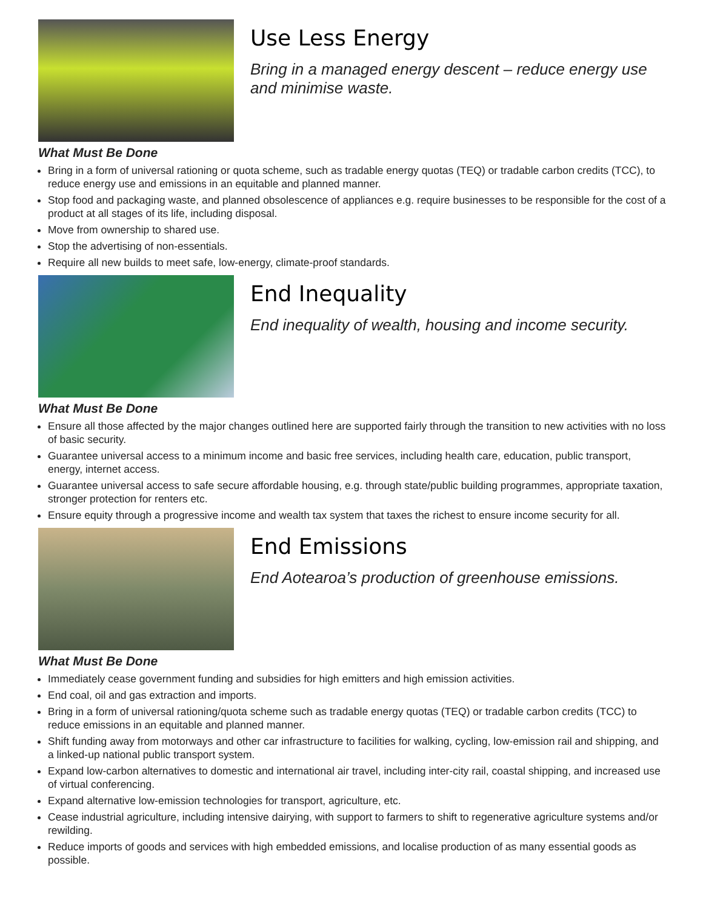Use Less Energy
Bring in a managed energy descent – reduce energy use and minimise waste.
What Must Be Done
Bring in a form of universal rationing or quota scheme, such as tradable energy quotas (TEQ) or tradable carbon credits (TCC), to reduce energy use and emissions in an equitable and planned manner.
Stop food and packaging waste, and planned obsolescence of appliances e.g. require businesses to be responsible for the cost of a product at all stages of its life, including disposal.
Move from ownership to shared use.
Stop the advertising of non-essentials.
Require all new builds to meet safe, low-energy, climate-proof standards.
End Inequality
End inequality of wealth, housing and income security.
What Must Be Done
Ensure all those affected by the major changes outlined here are supported fairly through the transition to new activities with no loss of basic security.
Guarantee universal access to a minimum income and basic free services, including health care, education, public transport, energy, internet access.
Guarantee universal access to safe secure affordable housing, e.g. through state/public building programmes, appropriate taxation, stronger protection for renters etc.
Ensure equity through a progressive income and wealth tax system that taxes the richest to ensure income security for all.
End Emissions
End Aotearoa’s production of greenhouse emissions.
What Must Be Done
Immediately cease government funding and subsidies for high emitters and high emission activities.
End coal, oil and gas extraction and imports.
Bring in a form of universal rationing/quota scheme such as tradable energy quotas (TEQ) or tradable carbon credits (TCC) to reduce emissions in an equitable and planned manner.
Shift funding away from motorways and other car infrastructure to facilities for walking, cycling, low-emission rail and shipping, and a linked-up national public transport system.
Expand low-carbon alternatives to domestic and international air travel, including inter-city rail, coastal shipping, and increased use of virtual conferencing.
Expand alternative low-emission technologies for transport, agriculture, etc.
Cease industrial agriculture, including intensive dairying, with support to farmers to shift to regenerative agriculture systems and/or rewilding.
Reduce imports of goods and services with high embedded emissions, and localise production of as many essential goods as possible.